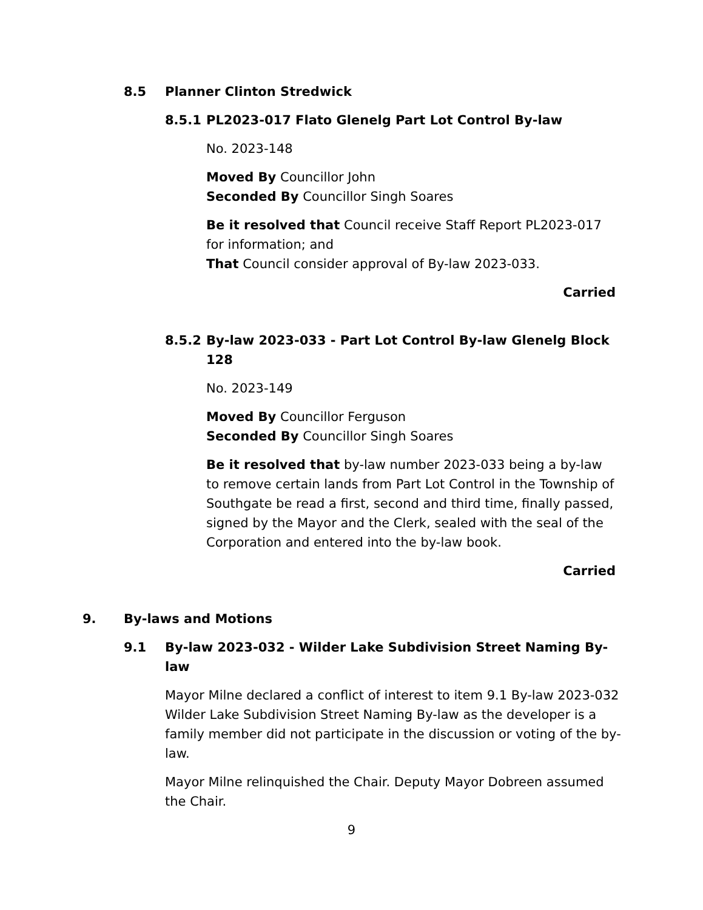8.5 Planner Clinton Stredwick
8.5.1 PL2023-017 Flato Glenelg Part Lot Control By-law
No. 2023-148
Moved By Councillor John
Seconded By Councillor Singh Soares
Be it resolved that Council receive Staff Report PL2023-017 for information; and
That Council consider approval of By-law 2023-033.
Carried
8.5.2 By-law 2023-033 - Part Lot Control By-law Glenelg Block 128
No. 2023-149
Moved By Councillor Ferguson
Seconded By Councillor Singh Soares
Be it resolved that by-law number 2023-033 being a by-law to remove certain lands from Part Lot Control in the Township of Southgate be read a first, second and third time, finally passed, signed by the Mayor and the Clerk, sealed with the seal of the Corporation and entered into the by-law book.
Carried
9. By-laws and Motions
9.1 By-law 2023-032 - Wilder Lake Subdivision Street Naming By-law
Mayor Milne declared a conflict of interest to item 9.1 By-law 2023-032 Wilder Lake Subdivision Street Naming By-law as the developer is a family member did not participate in the discussion or voting of the by-law.
Mayor Milne relinquished the Chair. Deputy Mayor Dobreen assumed the Chair.
9